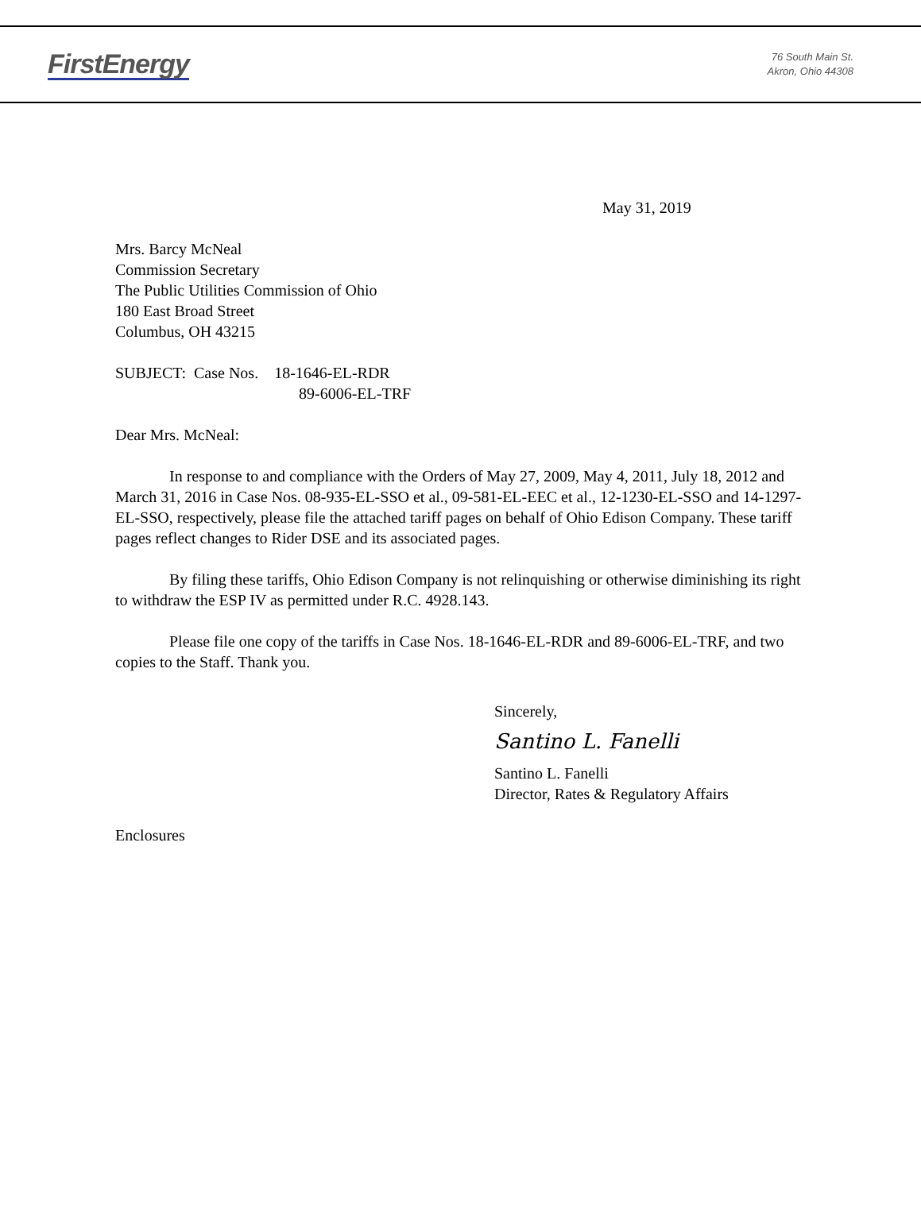FirstEnergy
76 South Main St.
Akron, Ohio 44308
May 31, 2019
Mrs. Barcy McNeal
Commission Secretary
The Public Utilities Commission of Ohio
180 East Broad Street
Columbus, OH 43215
SUBJECT: Case Nos. 18-1646-EL-RDR
89-6006-EL-TRF
Dear Mrs. McNeal:
In response to and compliance with the Orders of May 27, 2009, May 4, 2011, July 18, 2012 and March 31, 2016 in Case Nos. 08-935-EL-SSO et al., 09-581-EL-EEC et al., 12-1230-EL-SSO and 14-1297-EL-SSO, respectively, please file the attached tariff pages on behalf of Ohio Edison Company. These tariff pages reflect changes to Rider DSE and its associated pages.
By filing these tariffs, Ohio Edison Company is not relinquishing or otherwise diminishing its right to withdraw the ESP IV as permitted under R.C. 4928.143.
Please file one copy of the tariffs in Case Nos. 18-1646-EL-RDR and 89-6006-EL-TRF, and two copies to the Staff. Thank you.
Sincerely,
Santino L. Fanelli
Santino L. Fanelli
Director, Rates & Regulatory Affairs
Enclosures